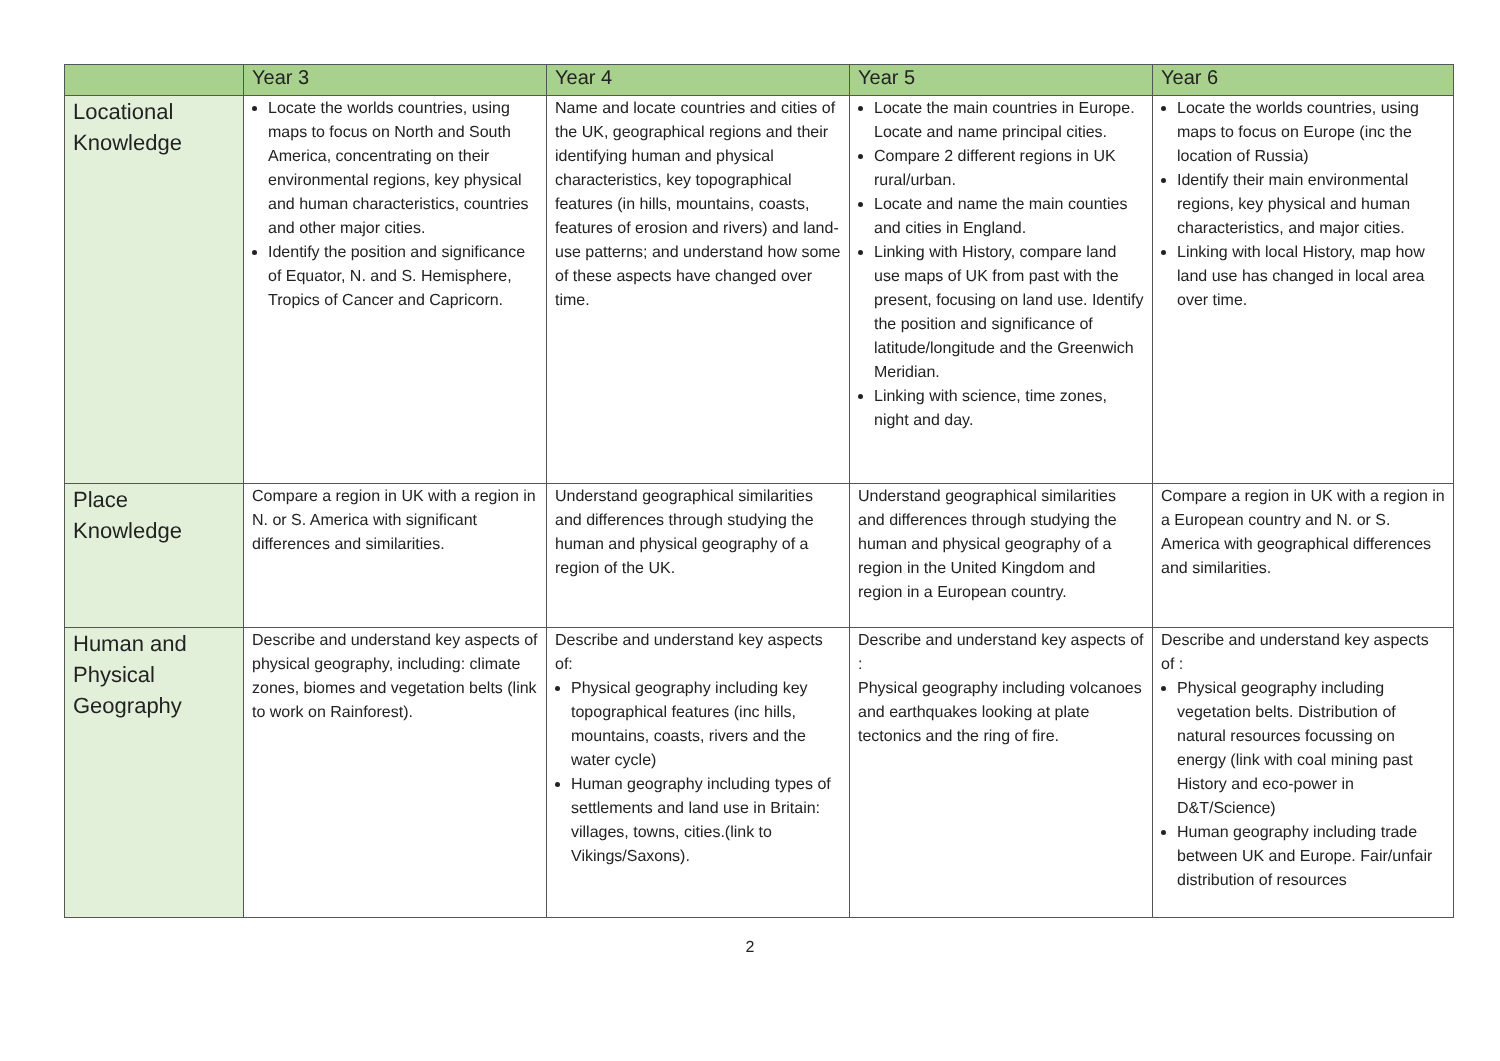| | Year 3 | Year 4 | Year 5 | Year 6 |
| --- | --- | --- | --- | --- |
| Locational Knowledge | Locate the worlds countries, using maps to focus on North and South America, concentrating on their environmental regions, key physical and human characteristics, countries and other major cities. Identify the position and significance of Equator, N. and S. Hemisphere, Tropics of Cancer and Capricorn. | Name and locate countries and cities of the UK, geographical regions and their identifying human and physical characteristics, key topographical features (in hills, mountains, coasts, features of erosion and rivers) and land-use patterns; and understand how some of these aspects have changed over time. | Locate the main countries in Europe. Locate and name principal cities. Compare 2 different regions in UK rural/urban. Locate and name the main counties and cities in England. Linking with History, compare land use maps of UK from past with the present, focusing on land use. Identify the position and significance of latitude/longitude and the Greenwich Meridian. Linking with science, time zones, night and day. | Locate the worlds countries, using maps to focus on Europe (inc the location of Russia) Identify their main environmental regions, key physical and human characteristics, and major cities. Linking with local History, map how land use has changed in local area over time. |
| Place Knowledge | Compare a region in UK with a region in N. or S. America with significant differences and similarities. | Understand geographical similarities and differences through studying the human and physical geography of a region of the UK. | Understand geographical similarities and differences through studying the human and physical geography of a region in the United Kingdom and region in a European country. | Compare a region in UK with a region in a European country and N. or S. America with geographical differences and similarities. |
| Human and Physical Geography | Describe and understand key aspects of physical geography, including: climate zones, biomes and vegetation belts (link to work on Rainforest). | Describe and understand key aspects of: Physical geography including key topographical features (inc hills, mountains, coasts, rivers and the water cycle) Human geography including types of settlements and land use in Britain: villages, towns, cities.(link to Vikings/Saxons). | Describe and understand key aspects of : Physical geography including volcanoes and earthquakes looking at plate tectonics and the ring of fire. | Describe and understand key aspects of : Physical geography including vegetation belts. Distribution of natural resources focussing on energy (link with coal mining past History and eco-power in D&T/Science) Human geography including trade between UK and Europe. Fair/unfair distribution of resources |
2